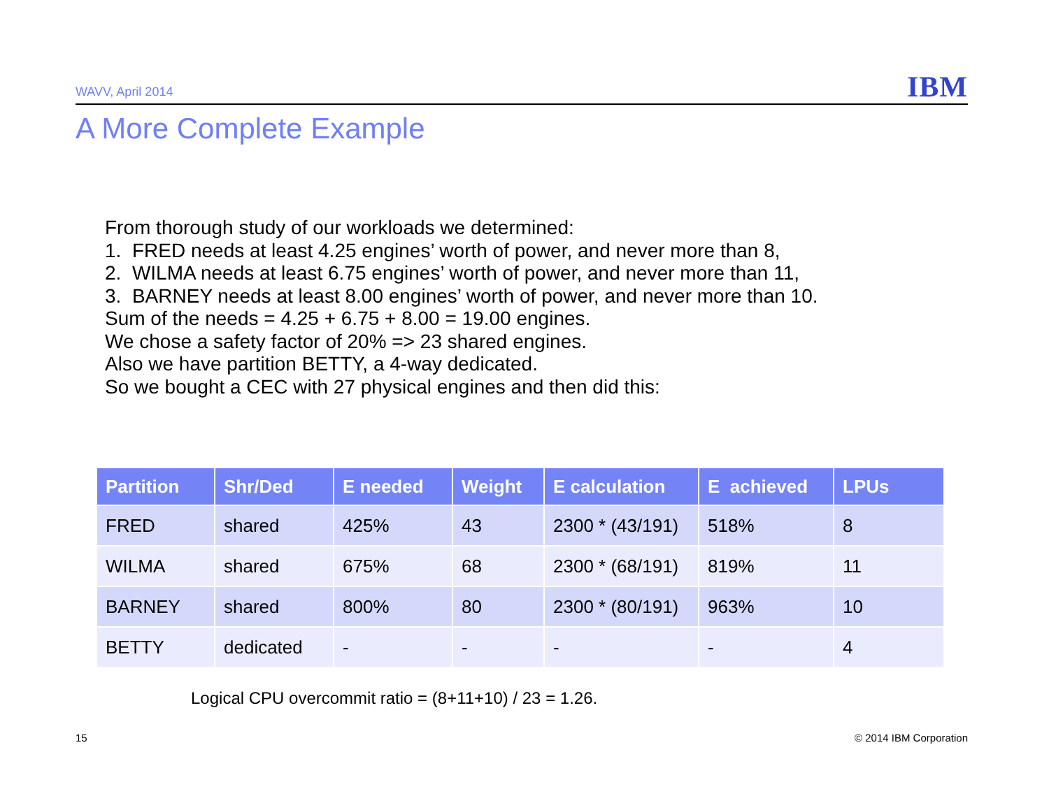WAVV, April 2014 IBM
A More Complete Example
From thorough study of our workloads we determined:
1. FRED needs at least 4.25 engines’ worth of power, and never more than 8,
2. WILMA needs at least 6.75 engines’ worth of power, and never more than 11,
3. BARNEY needs at least 8.00 engines’ worth of power, and never more than 10.
Sum of the needs = 4.25 + 6.75 + 8.00 = 19.00 engines.
We chose a safety factor of 20% => 23 shared engines.
Also we have partition BETTY, a 4-way dedicated.
So we bought a CEC with 27 physical engines and then did this:
| Partition | Shr/Ded | E needed | Weight | E calculation | E achieved | LPUs |
| --- | --- | --- | --- | --- | --- | --- |
| FRED | shared | 425% | 43 | 2300 * (43/191) | 518% | 8 |
| WILMA | shared | 675% | 68 | 2300 * (68/191) | 819% | 11 |
| BARNEY | shared | 800% | 80 | 2300 * (80/191) | 963% | 10 |
| BETTY | dedicated | - | - | - | - | 4 |
Logical CPU overcommit ratio = (8+11+10) / 23 = 1.26.
15 © 2014 IBM Corporation